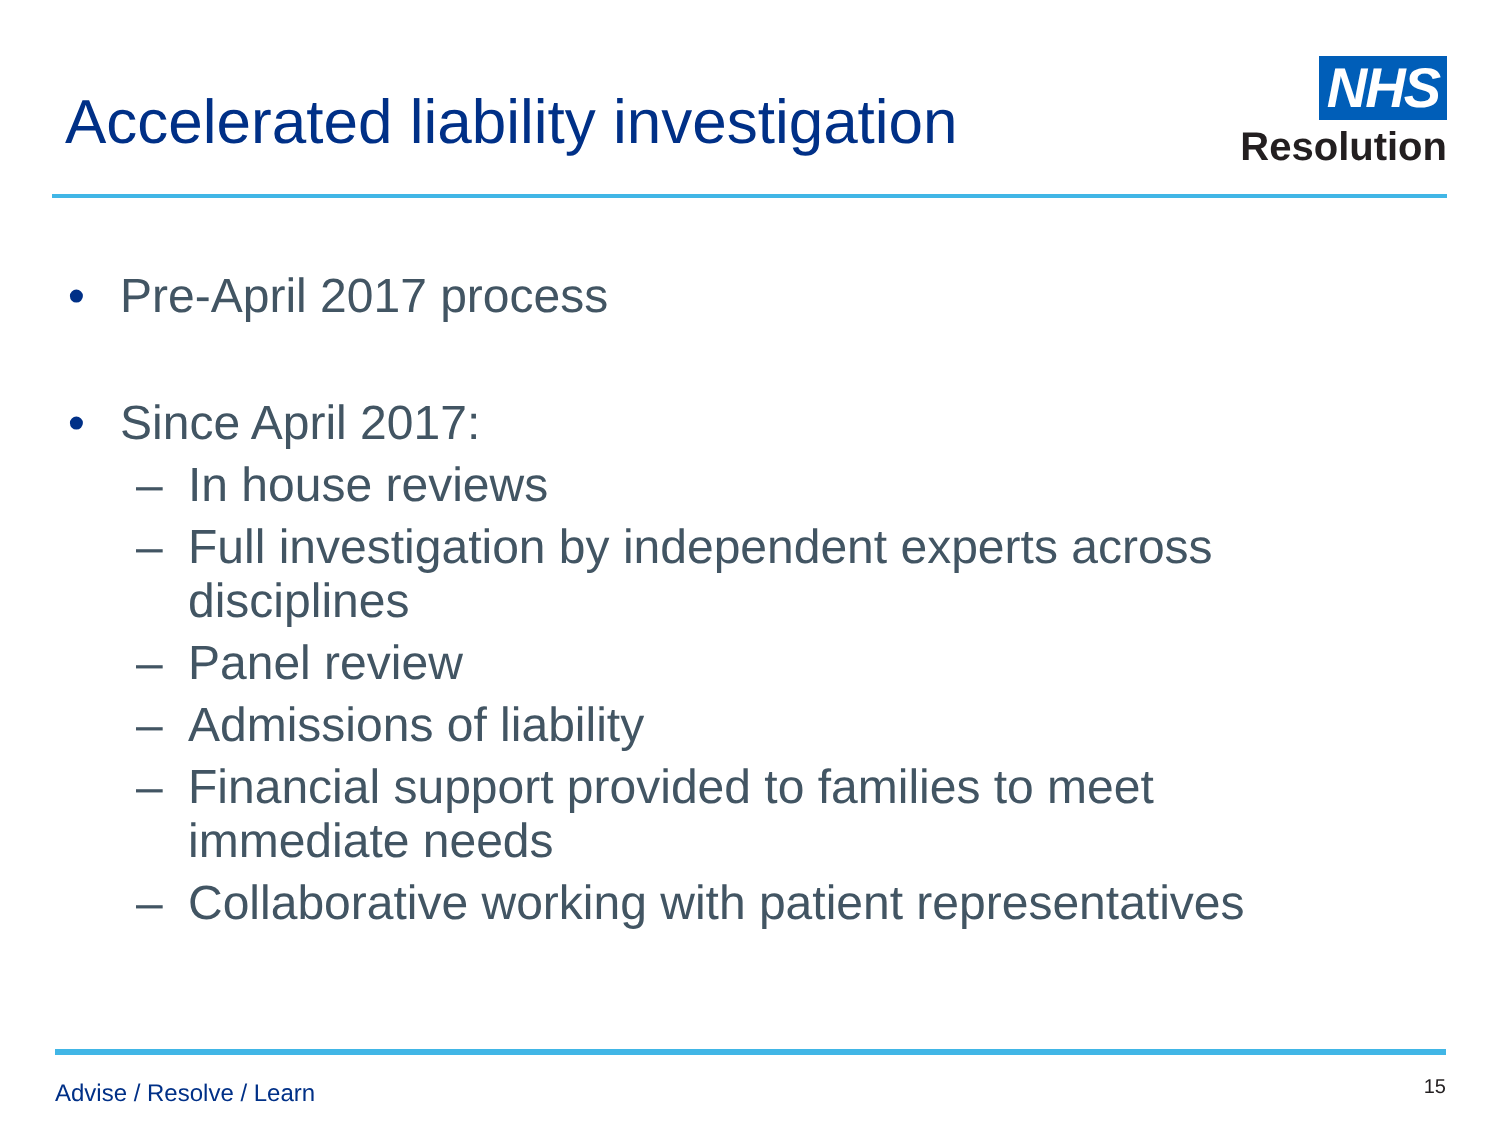Accelerated liability investigation
NHS
Resolution
• Pre-April 2017 process
• Since April 2017:
– In house reviews
– Full investigation by independent experts across
disciplines
– Panel review
– Admissions of liability
– Financial support provided to families to meet
immediate needs
– Collaborative working with patient representatives
Advise / Resolve / Learn 15